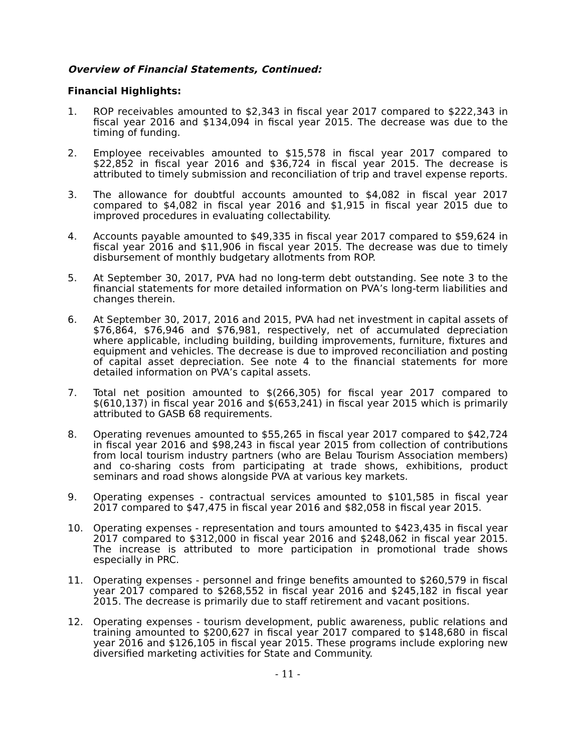Overview of Financial Statements, Continued:
Financial Highlights:
1. ROP receivables amounted to $2,343 in fiscal year 2017 compared to $222,343 in fiscal year 2016 and $134,094 in fiscal year 2015. The decrease was due to the timing of funding.
2. Employee receivables amounted to $15,578 in fiscal year 2017 compared to $22,852 in fiscal year 2016 and $36,724 in fiscal year 2015. The decrease is attributed to timely submission and reconciliation of trip and travel expense reports.
3. The allowance for doubtful accounts amounted to $4,082 in fiscal year 2017 compared to $4,082 in fiscal year 2016 and $1,915 in fiscal year 2015 due to improved procedures in evaluating collectability.
4. Accounts payable amounted to $49,335 in fiscal year 2017 compared to $59,624 in fiscal year 2016 and $11,906 in fiscal year 2015. The decrease was due to timely disbursement of monthly budgetary allotments from ROP.
5. At September 30, 2017, PVA had no long-term debt outstanding. See note 3 to the financial statements for more detailed information on PVA’s long-term liabilities and changes therein.
6. At September 30, 2017, 2016 and 2015, PVA had net investment in capital assets of $76,864, $76,946 and $76,981, respectively, net of accumulated depreciation where applicable, including building, building improvements, furniture, fixtures and equipment and vehicles. The decrease is due to improved reconciliation and posting of capital asset depreciation. See note 4 to the financial statements for more detailed information on PVA’s capital assets.
7. Total net position amounted to $(266,305) for fiscal year 2017 compared to $(610,137) in fiscal year 2016 and $(653,241) in fiscal year 2015 which is primarily attributed to GASB 68 requirements.
8. Operating revenues amounted to $55,265 in fiscal year 2017 compared to $42,724 in fiscal year 2016 and $98,243 in fiscal year 2015 from collection of contributions from local tourism industry partners (who are Belau Tourism Association members) and co-sharing costs from participating at trade shows, exhibitions, product seminars and road shows alongside PVA at various key markets.
9. Operating expenses - contractual services amounted to $101,585 in fiscal year 2017 compared to $47,475 in fiscal year 2016 and $82,058 in fiscal year 2015.
10. Operating expenses - representation and tours amounted to $423,435 in fiscal year 2017 compared to $312,000 in fiscal year 2016 and $248,062 in fiscal year 2015. The increase is attributed to more participation in promotional trade shows especially in PRC.
11. Operating expenses - personnel and fringe benefits amounted to $260,579 in fiscal year 2017 compared to $268,552 in fiscal year 2016 and $245,182 in fiscal year 2015. The decrease is primarily due to staff retirement and vacant positions.
12. Operating expenses - tourism development, public awareness, public relations and training amounted to $200,627 in fiscal year 2017 compared to $148,680 in fiscal year 2016 and $126,105 in fiscal year 2015. These programs include exploring new diversified marketing activities for State and Community.
- 11 -